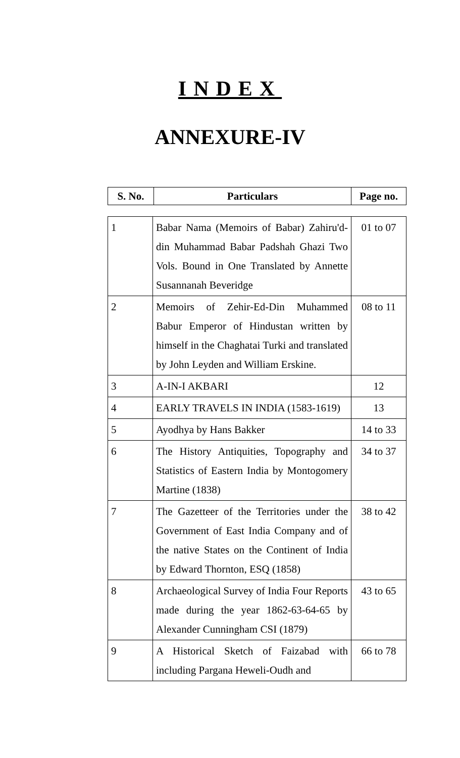INDEX
ANNEXURE-IV
| S. No. | Particulars | Page no. |
| --- | --- | --- |
| 1 | Babar Nama (Memoirs of Babar) Zahiru'd-din Muhammad Babar Padshah Ghazi Two Vols. Bound in One Translated by Annette Susannanah Beveridge | 01 to 07 |
| 2 | Memoirs of Zehir-Ed-Din Muhammed Babur Emperor of Hindustan written by himself in the Chaghatai Turki and translated by John Leyden and William Erskine. | 08 to 11 |
| 3 | A-IN-I AKBARI | 12 |
| 4 | EARLY TRAVELS IN INDIA (1583-1619) | 13 |
| 5 | Ayodhya by Hans Bakker | 14 to 33 |
| 6 | The History Antiquities, Topography and Statistics of Eastern India by Montogomery Martine (1838) | 34 to 37 |
| 7 | The Gazetteer of the Territories under the Government of East India Company and of the native States on the Continent of India by Edward Thornton, ESQ (1858) | 38 to 42 |
| 8 | Archaeological Survey of India Four Reports made during the year 1862-63-64-65 by Alexander Cunningham CSI (1879) | 43 to 65 |
| 9 | A Historical Sketch of Faizabad with including Pargana Heweli-Oudh and | 66 to 78 |